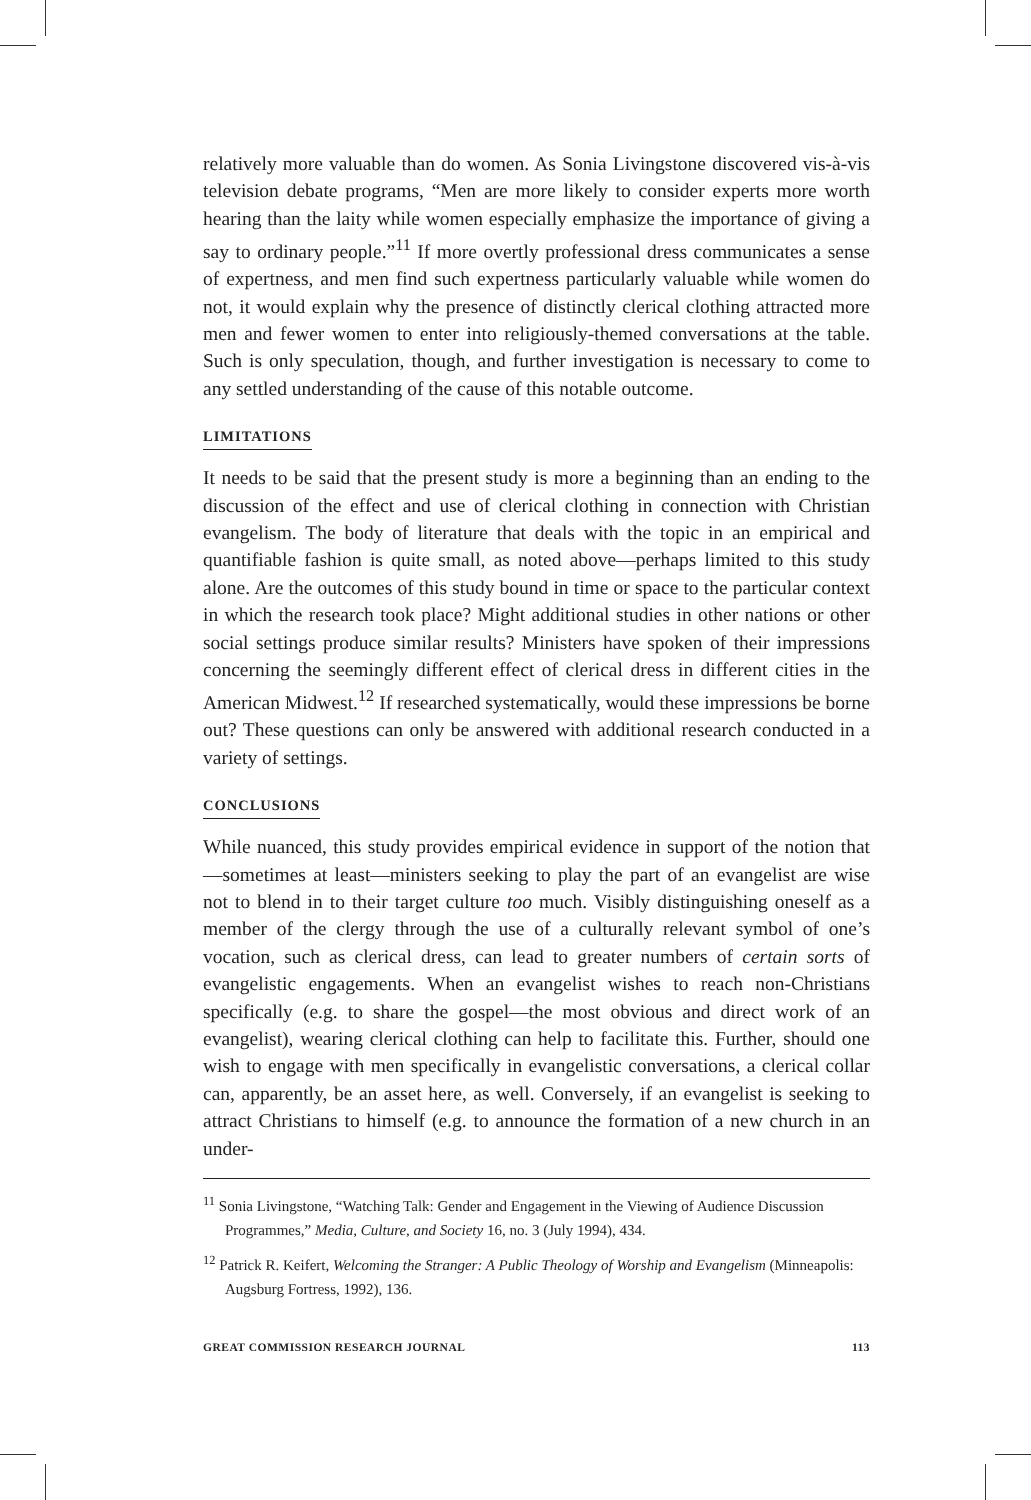relatively more valuable than do women. As Sonia Livingstone discovered vis-à-vis television debate programs, “Men are more likely to consider experts more worth hearing than the laity while women especially emphasize the importance of giving a say to ordinary people.”<sup>11</sup> If more overtly professional dress communicates a sense of expertness, and men find such expertness particularly valuable while women do not, it would explain why the presence of distinctly clerical clothing attracted more men and fewer women to enter into religiously-themed conversations at the table. Such is only speculation, though, and further investigation is necessary to come to any settled understanding of the cause of this notable outcome.
LIMITATIONS
It needs to be said that the present study is more a beginning than an ending to the discussion of the effect and use of clerical clothing in connection with Christian evangelism. The body of literature that deals with the topic in an empirical and quantifiable fashion is quite small, as noted above—perhaps limited to this study alone. Are the outcomes of this study bound in time or space to the particular context in which the research took place? Might additional studies in other nations or other social settings produce similar results? Ministers have spoken of their impressions concerning the seemingly different effect of clerical dress in different cities in the American Midwest.<sup>12</sup> If researched systematically, would these impressions be borne out? These questions can only be answered with additional research conducted in a variety of settings.
CONCLUSIONS
While nuanced, this study provides empirical evidence in support of the notion that—sometimes at least—ministers seeking to play the part of an evangelist are wise not to blend in to their target culture too much. Visibly distinguishing oneself as a member of the clergy through the use of a culturally relevant symbol of one’s vocation, such as clerical dress, can lead to greater numbers of certain sorts of evangelistic engagements. When an evangelist wishes to reach non-Christians specifically (e.g. to share the gospel—the most obvious and direct work of an evangelist), wearing clerical clothing can help to facilitate this. Further, should one wish to engage with men specifically in evangelistic conversations, a clerical collar can, apparently, be an asset here, as well. Conversely, if an evangelist is seeking to attract Christians to himself (e.g. to announce the formation of a new church in an under-
<sup>11</sup> Sonia Livingstone, “Watching Talk: Gender and Engagement in the Viewing of Audience Discussion Programmes,” Media, Culture, and Society 16, no. 3 (July 1994), 434.
<sup>12</sup> Patrick R. Keifert, Welcoming the Stranger: A Public Theology of Worship and Evangelism (Minneapolis: Augsburg Fortress, 1992), 136.
GREAT COMMISSION RESEARCH JOURNAL 113